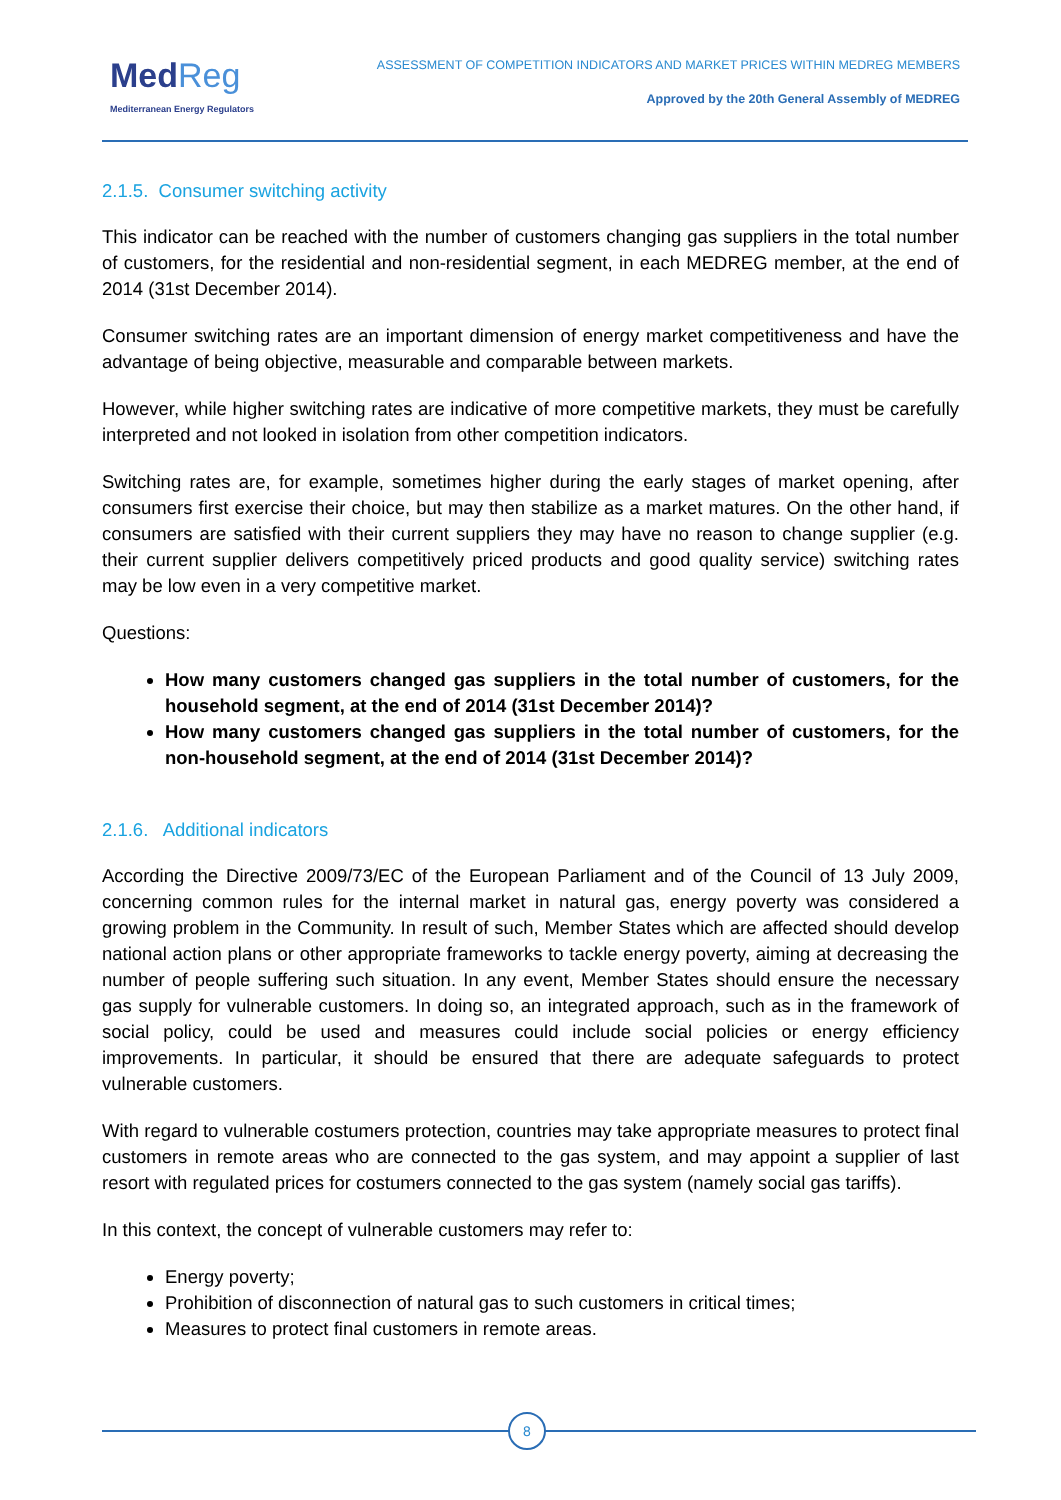MedReg
Mediterranean Energy Regulators
ASSESSMENT OF COMPETITION INDICATORS AND MARKET PRICES WITHIN MEDREG MEMBERS
Approved by the 20th General Assembly of MEDREG
2.1.5. Consumer switching activity
This indicator can be reached with the number of customers changing gas suppliers in the total number of customers, for the residential and non-residential segment, in each MEDREG member, at the end of 2014 (31st December 2014).
Consumer switching rates are an important dimension of energy market competitiveness and have the advantage of being objective, measurable and comparable between markets.
However, while higher switching rates are indicative of more competitive markets, they must be carefully interpreted and not looked in isolation from other competition indicators.
Switching rates are, for example, sometimes higher during the early stages of market opening, after consumers first exercise their choice, but may then stabilize as a market matures. On the other hand, if consumers are satisfied with their current suppliers they may have no reason to change supplier (e.g. their current supplier delivers competitively priced products and good quality service) switching rates may be low even in a very competitive market.
Questions:
How many customers changed gas suppliers in the total number of customers, for the household segment, at the end of 2014 (31st December 2014)?
How many customers changed gas suppliers in the total number of customers, for the non-household segment, at the end of 2014 (31st December 2014)?
2.1.6. Additional indicators
According the Directive 2009/73/EC of the European Parliament and of the Council of 13 July 2009, concerning common rules for the internal market in natural gas, energy poverty was considered a growing problem in the Community. In result of such, Member States which are affected should develop national action plans or other appropriate frameworks to tackle energy poverty, aiming at decreasing the number of people suffering such situation. In any event, Member States should ensure the necessary gas supply for vulnerable customers. In doing so, an integrated approach, such as in the framework of social policy, could be used and measures could include social policies or energy efficiency improvements. In particular, it should be ensured that there are adequate safeguards to protect vulnerable customers.
With regard to vulnerable costumers protection, countries may take appropriate measures to protect final customers in remote areas who are connected to the gas system, and may appoint a supplier of last resort with regulated prices for costumers connected to the gas system (namely social gas tariffs).
In this context, the concept of vulnerable customers may refer to:
Energy poverty;
Prohibition of disconnection of natural gas to such customers in critical times;
Measures to protect final customers in remote areas.
8